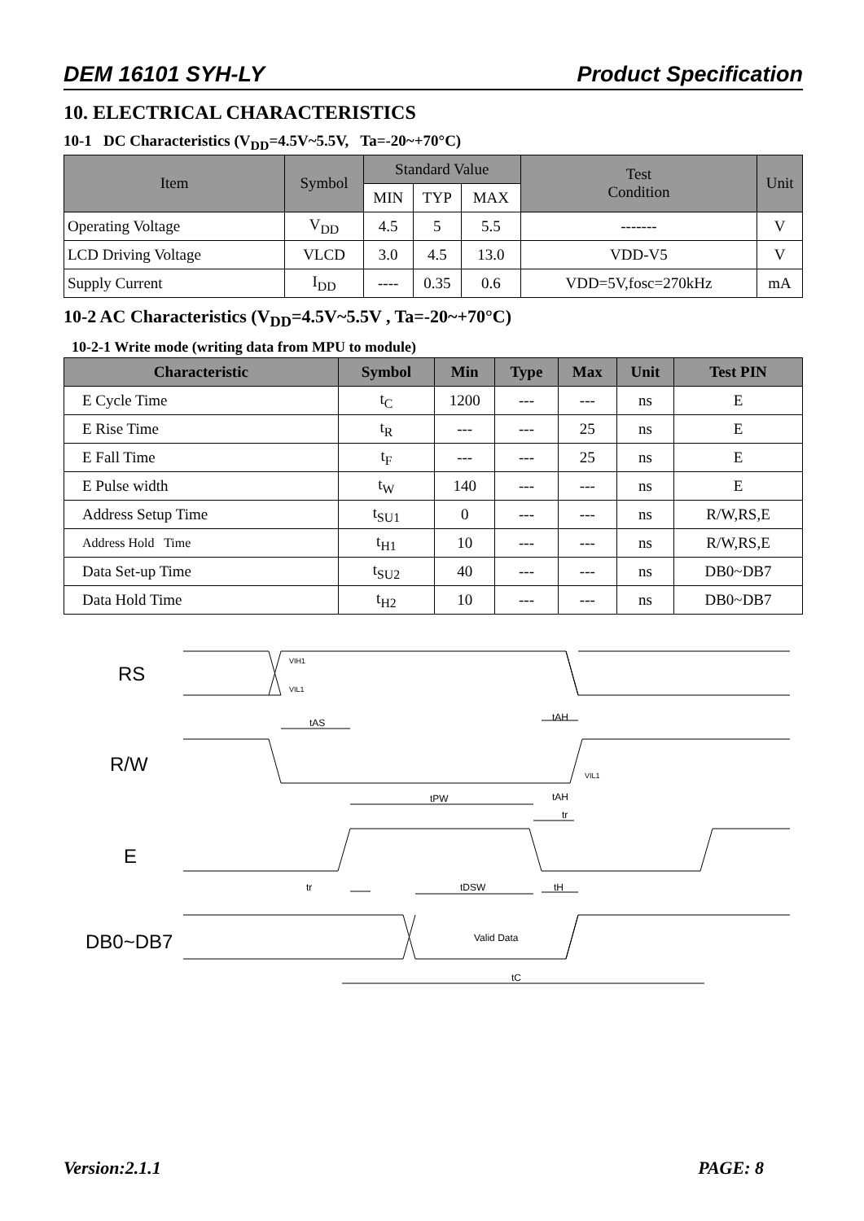DEM 16101 SYH-LY Product Specification
10. ELECTRICAL CHARACTERISTICS
10-1 DC Characteristics (V<sub>DD</sub>=4.5V~5.5V, Ta=-20~+70°C)
| Item | Symbol | Standard Value | | | Test Condition | Unit |
| --- | --- | --- | --- | --- | --- | --- |
| | | MIN | TYP | MAX | | |
| Operating Voltage | V<sub>DD</sub> | 4.5 | 5 | 5.5 | ------- | V |
| LCD Driving Voltage | VLCD | 3.0 | 4.5 | 13.0 | VDD-V5 | V |
| Supply Current | I<sub>DD</sub> | ---- | 0.35 | 0.6 | VDD=5V,fosc=270kHz | mA |
10-2 AC Characteristics (V<sub>DD</sub>=4.5V~5.5V , Ta=-20~+70°C)
10-2-1 Write mode (writing data from MPU to module)
| Characteristic | Symbol | Min | Type | Max | Unit | Test PIN |
| --- | --- | --- | --- | --- | --- | --- |
| E Cycle Time | t<sub>C</sub> | 1200 | --- | --- | ns | E |
| E Rise Time | t<sub>R</sub> | --- | --- | 25 | ns | E |
| E Fall Time | t<sub>F</sub> | --- | --- | 25 | ns | E |
| E Pulse width | t<sub>W</sub> | 140 | --- | --- | ns | E |
| Address Setup Time | t<sub>SU1</sub> | 0 | --- | --- | ns | R/W,RS,E |
| Address Hold Time | t<sub>H1</sub> | 10 | --- | --- | ns | R/W,RS,E |
| Data Set-up Time | t<sub>SU2</sub> | 40 | --- | --- | ns | DB0~DB7 |
| Data Hold Time | t<sub>H2</sub> | 10 | --- | --- | ns | DB0~DB7 |
VIH1
VIL1
tAS
tAH
VIL1
tPW
tAH
tr
tr
tDSW
tH
Valid Data
tC
RS
R/W
E
DB0~DB7
Version:2.1.1 PAGE: 8